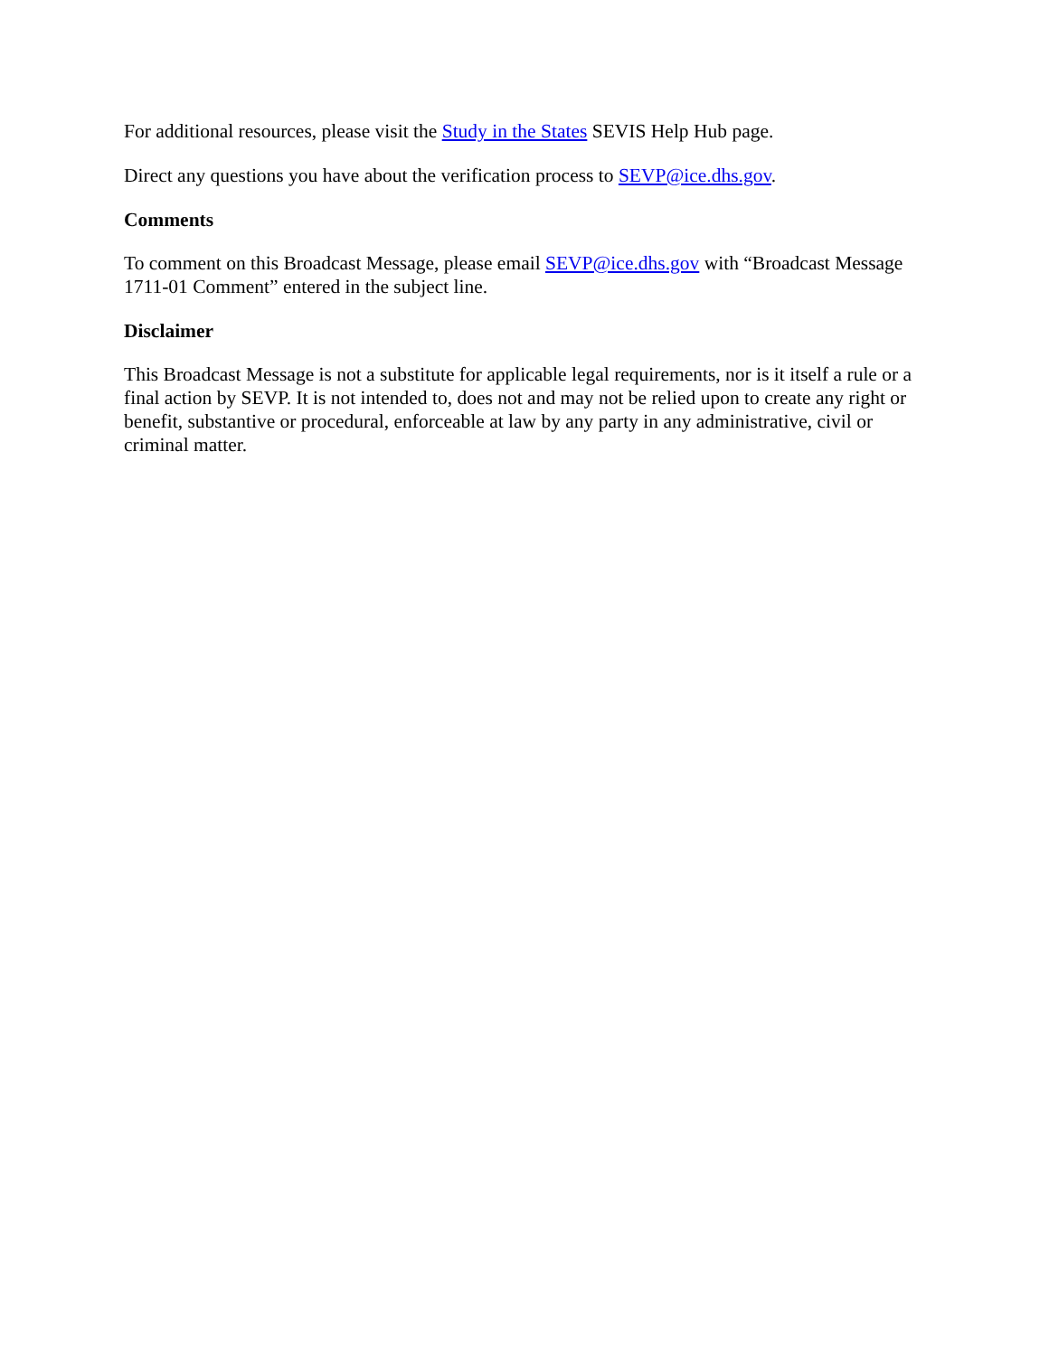For additional resources, please visit the Study in the States SEVIS Help Hub page.
Direct any questions you have about the verification process to SEVP@ice.dhs.gov.
Comments
To comment on this Broadcast Message, please email SEVP@ice.dhs.gov with “Broadcast Message 1711-01 Comment” entered in the subject line.
Disclaimer
This Broadcast Message is not a substitute for applicable legal requirements, nor is it itself a rule or a final action by SEVP. It is not intended to, does not and may not be relied upon to create any right or benefit, substantive or procedural, enforceable at law by any party in any administrative, civil or criminal matter.